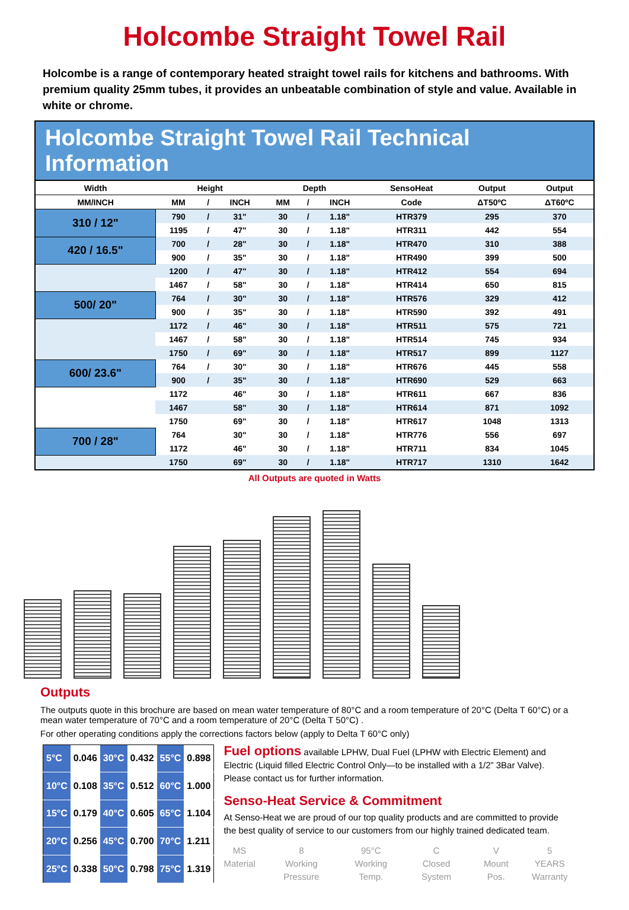Holcombe Straight Towel Rail
Holcombe is a range of contemporary heated straight towel rails for kitchens and bathrooms. With premium quality 25mm tubes, it provides an unbeatable combination of style and value. Available in white or chrome.
Holcombe Straight Towel Rail Technical Information
| Width | Height | | | Depth | | | SensoHeat | Output | Output |
| --- | --- | --- | --- | --- | --- | --- | --- | --- | --- |
| MM/INCH | MM | / | INCH | MM | / | INCH | Code | ΔT50ºC | ΔT60ºC |
| 310 / 12" | 790 | / | 31" | 30 | / | 1.18" | HTR379 | 295 | 370 |
| | 1195 | / | 47" | 30 | / | 1.18" | HTR311 | 442 | 554 |
| 420 / 16.5" | 700 | / | 28" | 30 | / | 1.18" | HTR470 | 310 | 388 |
| | 900 | / | 35" | 30 | / | 1.18" | HTR490 | 399 | 500 |
| | 1200 | / | 47" | 30 | / | 1.18" | HTR412 | 554 | 694 |
| | 1467 | / | 58" | 30 | / | 1.18" | HTR414 | 650 | 815 |
| 500/ 20" | 764 | / | 30" | 30 | / | 1.18" | HTR576 | 329 | 412 |
| | 900 | / | 35" | 30 | / | 1.18" | HTR590 | 392 | 491 |
| | 1172 | / | 46" | 30 | / | 1.18" | HTR511 | 575 | 721 |
| | 1467 | / | 58" | 30 | / | 1.18" | HTR514 | 745 | 934 |
| | 1750 | / | 69" | 30 | / | 1.18" | HTR517 | 899 | 1127 |
| 600/ 23.6" | 764 | / | 30" | 30 | / | 1.18" | HTR676 | 445 | 558 |
| | 900 | / | 35" | 30 | / | 1.18" | HTR690 | 529 | 663 |
| | 1172 | | 46" | 30 | / | 1.18" | HTR611 | 667 | 836 |
| | 1467 | | 58" | 30 | / | 1.18" | HTR614 | 871 | 1092 |
| | 1750 | | 69" | 30 | / | 1.18" | HTR617 | 1048 | 1313 |
| 700 / 28" | 764 | | 30" | 30 | / | 1.18" | HTR776 | 556 | 697 |
| | 1172 | | 46" | 30 | / | 1.18" | HTR711 | 834 | 1045 |
| | 1750 | | 69" | 30 | / | 1.18" | HTR717 | 1310 | 1642 |
All Outputs are quoted in Watts
Outputs
The outputs quote in this brochure are based on mean water temperature of 80°C and a room temperature of 20°C (Delta T 60°C) or a mean water temperature of 70°C and a room temperature of 20°C (Delta T 50°C) .
For other operating conditions apply the corrections factors below (apply to Delta T 60°C only)
| 5°C | 0.046 | 30°C | 0.432 | 55°C | 0.898 |
| 10°C | 0.108 | 35°C | 0.512 | 60°C | 1.000 |
| 15°C | 0.179 | 40°C | 0.605 | 65°C | 1.104 |
| 20°C | 0.256 | 45°C | 0.700 | 70°C | 1.211 |
| 25°C | 0.338 | 50°C | 0.798 | 75°C | 1.319 |
Fuel options available LPHW, Dual Fuel (LPHW with Electric Element) and Electric (Liquid filled Electric Control Only—to be installed with a 1/2” 3Bar Valve). Please contact us for further information.
Senso-Heat Service & Commitment
At Senso-Heat we are proud of our top quality products and are committed to provide the best quality of service to our customers from our highly trained dedicated team.
MS
Material 8
Working Pressure 95°C
Working Temp. C
Closed System V
Mount Pos. 5 YEARS
Warranty